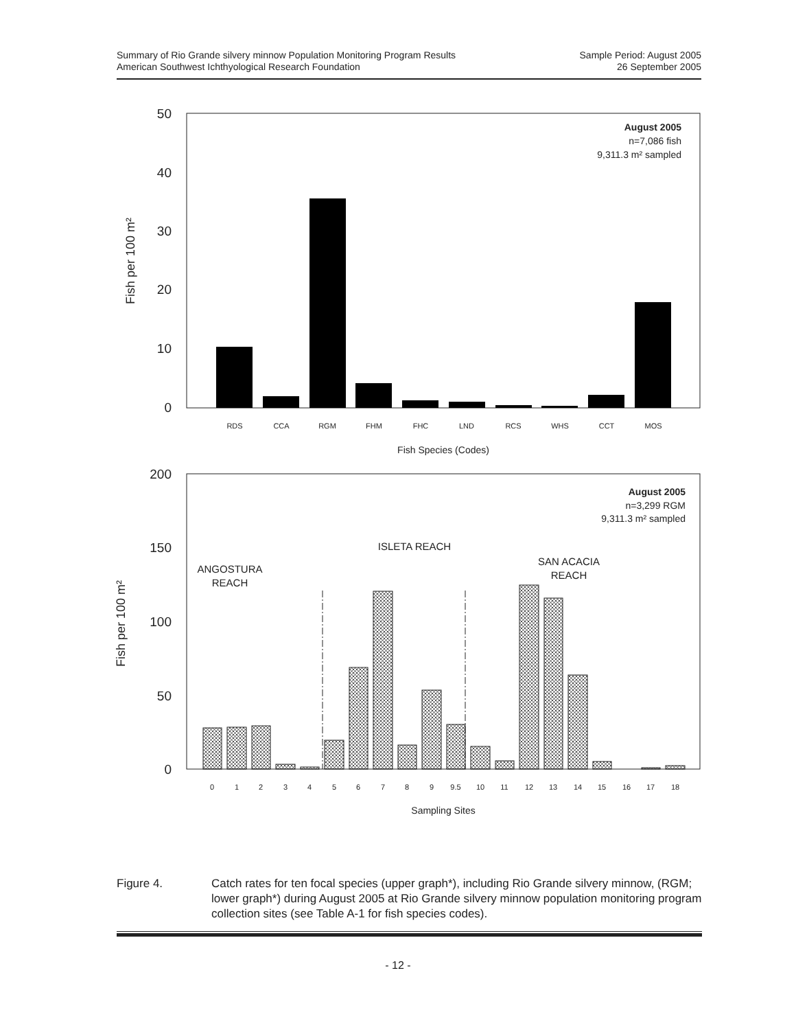Summary of Rio Grande silvery minnow Population Monitoring Program Results
American Southwest Ichthyological Research Foundation
Sample Period: August 2005
26 September 2005
50
40
30
20
10
0
200
150
100
50
0
Fish per 100 m²
Fish per 100 m²
RDS
CCA
RGM
FHM
FHC
LND
RCS
WHS
CCT
MOS
Fish Species (Codes)
August 2005
n=7,086 fish
9,311.3 m² sampled
August 2005
n=3,299 RGM
9,311.3 m² sampled
0
1
2
3
4
5
6
7
8
9
9.5
10
11
12
13
14
15
16
17
18
ANGOSTURA
REACH
ISLETA REACH
SAN ACACIA
REACH
Sampling Sites
Figure 4. Catch rates for ten focal species (upper graph*), including Rio Grande silvery minnow, (RGM; lower graph*) during August 2005 at Rio Grande silvery minnow population monitoring program collection sites (see Table A-1 for fish species codes).
- 12 -